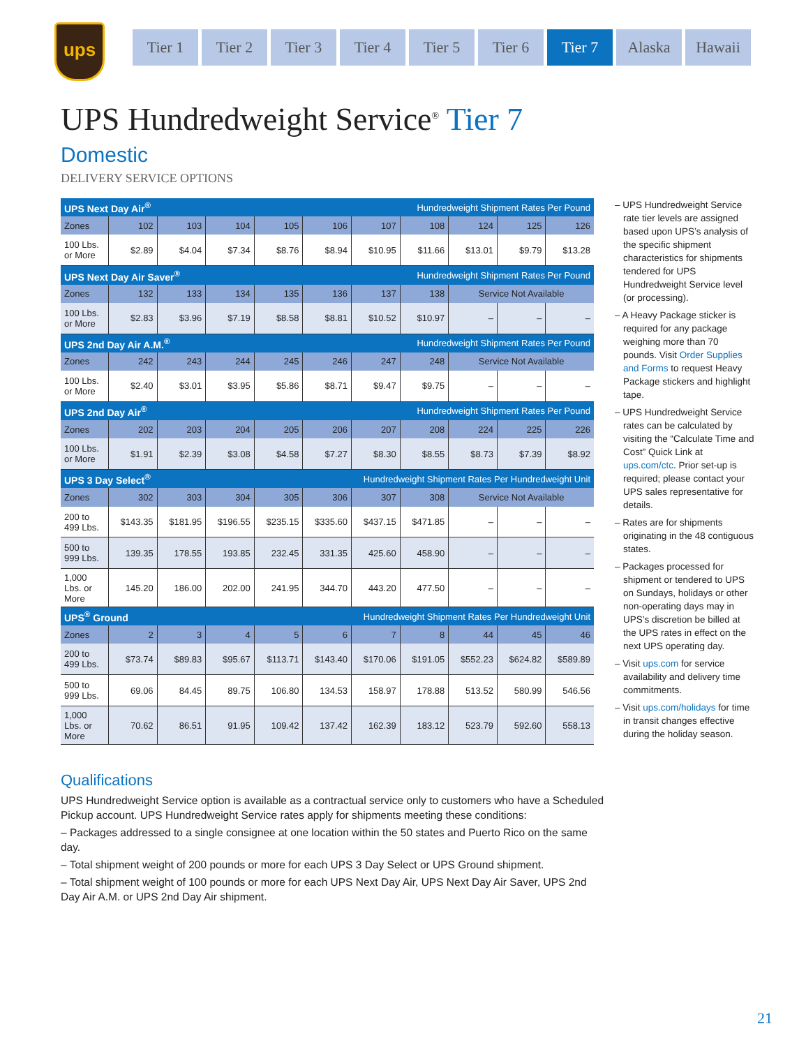ups
Tier 1 Tier 2 Tier 3 Tier 4 Tier 5 Tier 6 Tier 7 Alaska Hawaii
UPS Hundredweight Service<sup>®</sup> Tier 7
Domestic
DELIVERY SERVICE OPTIONS
| UPS Next Day Air<sup>®</sup> | | | | | Hundredweight Shipment Rates Per Pound | | | | | |
| Zones | 102 | 103 | 104 | 105 | 106 | 107 | 108 | 124 | 125 | 126 |
| 100 Lbs. or More | $2.89 | $4.04 | $7.34 | $8.76 | $8.94 | $10.95 | $11.66 | $13.01 | $9.79 | $13.28 |
| UPS Next Day Air Saver<sup>®</sup> | | | | | Hundredweight Shipment Rates Per Pound | | | | | |
| Zones | 132 | 133 | 134 | 135 | 136 | 137 | 138 | Service Not Available | | |
| 100 Lbs. or More | $2.83 | $3.96 | $7.19 | $8.58 | $8.81 | $10.52 | $10.97 | – | – | – |
| UPS 2nd Day Air A.M.<sup>®</sup> | | | | | Hundredweight Shipment Rates Per Pound | | | | | |
| Zones | 242 | 243 | 244 | 245 | 246 | 247 | 248 | Service Not Available | | |
| 100 Lbs. or More | $2.40 | $3.01 | $3.95 | $5.86 | $8.71 | $9.47 | $9.75 | – | – | – |
| UPS 2nd Day Air<sup>®</sup> | | | | | Hundredweight Shipment Rates Per Pound | | | | | |
| Zones | 202 | 203 | 204 | 205 | 206 | 207 | 208 | 224 | 225 | 226 |
| 100 Lbs. or More | $1.91 | $2.39 | $3.08 | $4.58 | $7.27 | $8.30 | $8.55 | $8.73 | $7.39 | $8.92 |
| UPS 3 Day Select<sup>®</sup> | | | | Hundredweight Shipment Rates Per Hundredweight Unit | | | | | | |
| Zones | 302 | 303 | 304 | 305 | 306 | 307 | 308 | Service Not Available | | |
| 200 to 499 Lbs. | $143.35 | $181.95 | $196.55 | $235.15 | $335.60 | $437.15 | $471.85 | – | – | – |
| 500 to 999 Lbs. | 139.35 | 178.55 | 193.85 | 232.45 | 331.35 | 425.60 | 458.90 | – | – | – |
| 1,000 Lbs. or More | 145.20 | 186.00 | 202.00 | 241.95 | 344.70 | 443.20 | 477.50 | – | – | – |
| UPS<sup>®</sup> Ground | | | | Hundredweight Shipment Rates Per Hundredweight Unit | | | | | | |
| Zones | 2 | 3 | 4 | 5 | 6 | 7 | 8 | 44 | 45 | 46 |
| 200 to 499 Lbs. | $73.74 | $89.83 | $95.67 | $113.71 | $143.40 | $170.06 | $191.05 | $552.23 | $624.82 | $589.89 |
| 500 to 999 Lbs. | 69.06 | 84.45 | 89.75 | 106.80 | 134.53 | 158.97 | 178.88 | 513.52 | 580.99 | 546.56 |
| 1,000 Lbs. or More | 70.62 | 86.51 | 91.95 | 109.42 | 137.42 | 162.39 | 183.12 | 523.79 | 592.60 | 558.13 |
– UPS Hundredweight Service rate tier levels are assigned based upon UPS’s analysis of the specific shipment characteristics for shipments tendered for UPS Hundredweight Service level (or processing).
– A Heavy Package sticker is required for any package weighing more than 70 pounds. Visit Order Supplies and Forms to request Heavy Package stickers and highlight tape.
– UPS Hundredweight Service rates can be calculated by visiting the “Calculate Time and Cost” Quick Link at ups.com/ctc. Prior set-up is required; please contact your UPS sales representative for details.
– Rates are for shipments originating in the 48 contiguous states.
– Packages processed for shipment or tendered to UPS on Sundays, holidays or other non-operating days may in UPS’s discretion be billed at the UPS rates in effect on the next UPS operating day.
– Visit ups.com for service availability and delivery time commitments.
– Visit ups.com/holidays for time in transit changes effective during the holiday season.
Qualifications
UPS Hundredweight Service option is available as a contractual service only to customers who have a Scheduled Pickup account. UPS Hundredweight Service rates apply for shipments meeting these conditions:
– Packages addressed to a single consignee at one location within the 50 states and Puerto Rico on the same day.
– Total shipment weight of 200 pounds or more for each UPS 3 Day Select or UPS Ground shipment.
– Total shipment weight of 100 pounds or more for each UPS Next Day Air, UPS Next Day Air Saver, UPS 2nd Day Air A.M. or UPS 2nd Day Air shipment.
21